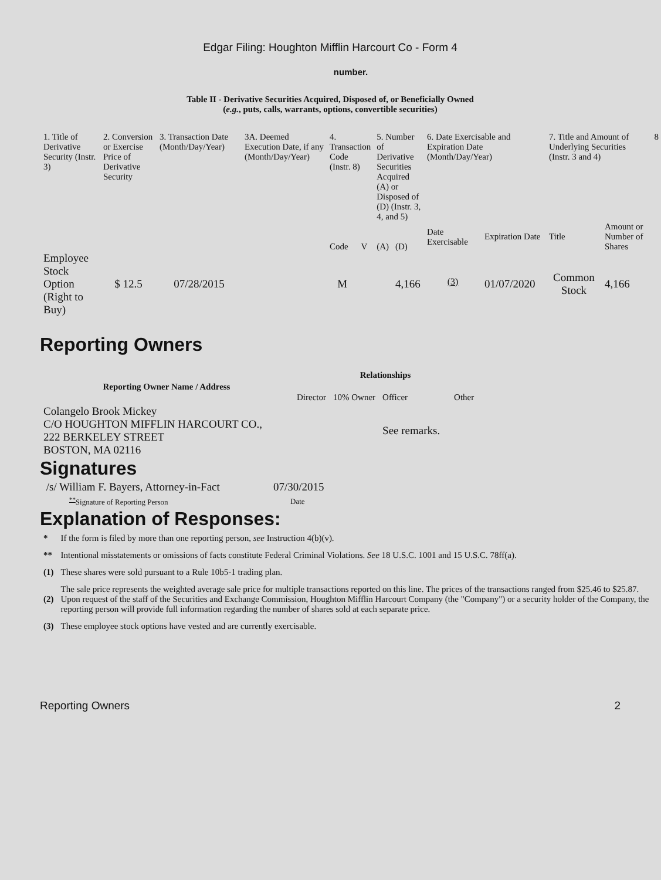Edgar Filing: Houghton Mifflin Harcourt Co - Form 4
number.
Table II - Derivative Securities Acquired, Disposed of, or Beneficially Owned
(e.g., puts, calls, warrants, options, convertible securities)
| 1. Title of Derivative Security (Instr. 3) | 2. Conversion or Exercise Price of Derivative Security | 3. Transaction Date (Month/Day/Year) | 3A. Deemed Execution Date, if any (Month/Day/Year) | 4. Transaction Code (Instr. 8) | | 5. Number of Derivative Securities Acquired (A) or Disposed of (D) (Instr. 3, 4, and 5) | | 6. Date Exercisable and Expiration Date (Month/Day/Year) | | 7. Title and Amount of Underlying Securities (Instr. 3 and 4) | | 8 |
| | | | | Code | V | (A) | (D) | Date Exercisable | Expiration Date | Title | Amount or Number of Shares | |
| Employee Stock Option (Right to Buy) | $ 12.5 | 07/28/2015 | | M | | | 4,166 | <sup>(3)</sup> | 01/07/2020 | Common Stock | 4,166 | |
Reporting Owners
| Reporting Owner Name / Address | Relationships | | | |
| --- | --- | --- | --- | --- |
| | Director | 10% Owner | Officer | Other |
| Colangelo Brook Mickey C/O HOUGHTON MIFFLIN HARCOURT CO., 222 BERKELEY STREET BOSTON, MA 02116 | | | See remarks. | |
Signatures
| /s/ William F. Bayers, Attorney-in-Fact | 07/30/2015 |
| <sup>**</sup> Signature of Reporting Person | Date |
Explanation of Responses:
| * | If the form is filed by more than one reporting person, see Instruction 4(b)(v). |
| ** | Intentional misstatements or omissions of facts constitute Federal Criminal Violations. See 18 U.S.C. 1001 and 15 U.S.C. 78ff(a). |
| (1) | These shares were sold pursuant to a Rule 10b5-1 trading plan. |
| (2) | The sale price represents the weighted average sale price for multiple transactions reported on this line. The prices of the transactions ranged from $25.46 to $25.87. Upon request of the staff of the Securities and Exchange Commission, Houghton Mifflin Harcourt Company (the "Company") or a security holder of the Company, the reporting person will provide full information regarding the number of shares sold at each separate price. |
| (3) | These employee stock options have vested and are currently exercisable. |
Reporting Owners 2